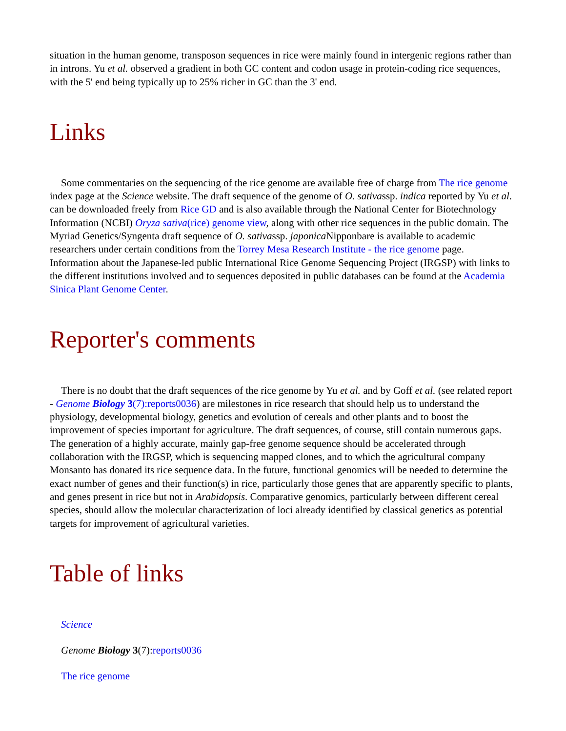situation in the human genome, transposon sequences in rice were mainly found in intergenic regions rather than in introns. Yu et al. observed a gradient in both GC content and codon usage in protein-coding rice sequences, with the 5' end being typically up to 25% richer in GC than the 3' end.
Links
Some commentaries on the sequencing of the rice genome are available free of charge from The rice genome index page at the Science website. The draft sequence of the genome of O. sativassp. indica reported by Yu et al. can be downloaded freely from Rice GD and is also available through the National Center for Biotechnology Information (NCBI) Oryza sativa(rice) genome view, along with other rice sequences in the public domain. The Myriad Genetics/Syngenta draft sequence of O. sativassp. japonica Nipponbare is available to academic researchers under certain conditions from the Torrey Mesa Research Institute - the rice genome page. Information about the Japanese-led public International Rice Genome Sequencing Project (IRGSP) with links to the different institutions involved and to sequences deposited in public databases can be found at the Academia Sinica Plant Genome Center.
Reporter's comments
There is no doubt that the draft sequences of the rice genome by Yu et al. and by Goff et al. (see related report - Genome Biology 3(7):reports0036) are milestones in rice research that should help us to understand the physiology, developmental biology, genetics and evolution of cereals and other plants and to boost the improvement of species important for agriculture. The draft sequences, of course, still contain numerous gaps. The generation of a highly accurate, mainly gap-free genome sequence should be accelerated through collaboration with the IRGSP, which is sequencing mapped clones, and to which the agricultural company Monsanto has donated its rice sequence data. In the future, functional genomics will be needed to determine the exact number of genes and their function(s) in rice, particularly those genes that are apparently specific to plants, and genes present in rice but not in Arabidopsis. Comparative genomics, particularly between different cereal species, should allow the molecular characterization of loci already identified by classical genetics as potential targets for improvement of agricultural varieties.
Table of links
Science
Genome Biology 3(7):reports0036
The rice genome